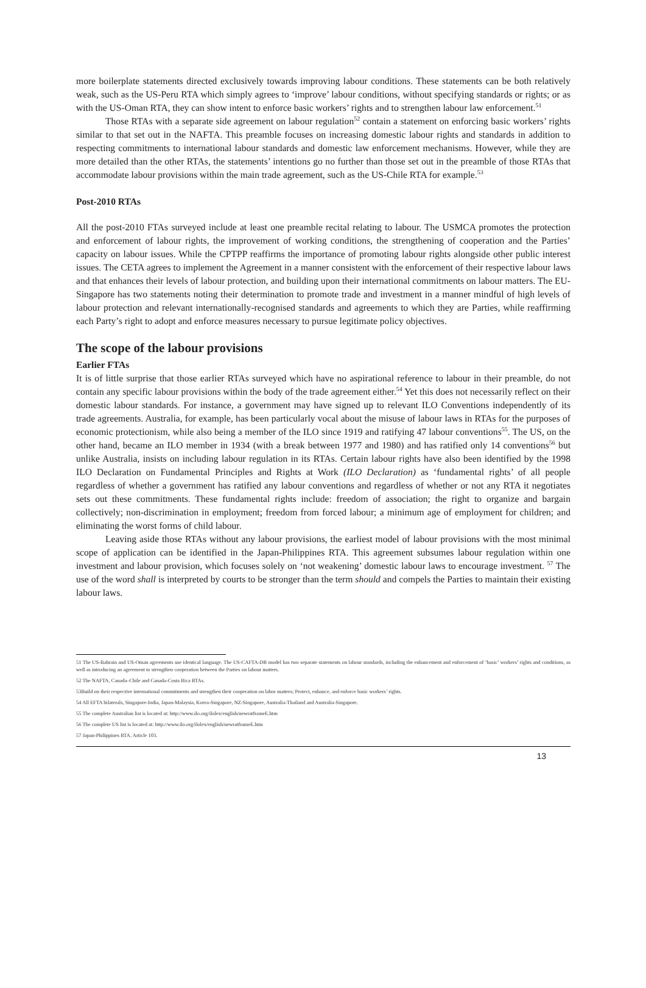more boilerplate statements directed exclusively towards improving labour conditions. These statements can be both relatively weak, such as the US-Peru RTA which simply agrees to ‘improve’ labour conditions, without specifying standards or rights; or as with the US-Oman RTA, they can show intent to enforce basic workers’ rights and to strengthen labour law enforcement.<sup>51</sup>
Those RTAs with a separate side agreement on labour regulation<sup>52</sup> contain a statement on enforcing basic workers’ rights similar to that set out in the NAFTA. This preamble focuses on increasing domestic labour rights and standards in addition to respecting commitments to international labour standards and domestic law enforcement mechanisms. However, while they are more detailed than the other RTAs, the statements’ intentions go no further than those set out in the preamble of those RTAs that accommodate labour provisions within the main trade agreement, such as the US-Chile RTA for example.<sup>53</sup>
Post-2010 RTAs
All the post-2010 FTAs surveyed include at least one preamble recital relating to labour. The USMCA promotes the protection and enforcement of labour rights, the improvement of working conditions, the strengthening of cooperation and the Parties’ capacity on labour issues. While the CPTPP reaffirms the importance of promoting labour rights alongside other public interest issues. The CETA agrees to implement the Agreement in a manner consistent with the enforcement of their respective labour laws and that enhances their levels of labour protection, and building upon their international commitments on labour matters. The EU-Singapore has two statements noting their determination to promote trade and investment in a manner mindful of high levels of labour protection and relevant internationally-recognised standards and agreements to which they are Parties, while reaffirming each Party’s right to adopt and enforce measures necessary to pursue legitimate policy objectives.
The scope of the labour provisions
Earlier FTAs
It is of little surprise that those earlier RTAs surveyed which have no aspirational reference to labour in their preamble, do not contain any specific labour provisions within the body of the trade agreement either.<sup>54</sup> Yet this does not necessarily reflect on their domestic labour standards. For instance, a government may have signed up to relevant ILO Conventions independently of its trade agreements. Australia, for example, has been particularly vocal about the misuse of labour laws in RTAs for the purposes of economic protectionism, while also being a member of the ILO since 1919 and ratifying 47 labour conventions<sup>55</sup>. The US, on the other hand, became an ILO member in 1934 (with a break between 1977 and 1980) and has ratified only 14 conventions<sup>56</sup> but unlike Australia, insists on including labour regulation in its RTAs. Certain labour rights have also been identified by the 1998 ILO Declaration on Fundamental Principles and Rights at Work (ILO Declaration) as ‘fundamental rights’ of all people regardless of whether a government has ratified any labour conventions and regardless of whether or not any RTA it negotiates sets out these commitments. These fundamental rights include: freedom of association; the right to organize and bargain collectively; non-discrimination in employment; freedom from forced labour; a minimum age of employment for children; and eliminating the worst forms of child labour.
Leaving aside those RTAs without any labour provisions, the earliest model of labour provisions with the most minimal scope of application can be identified in the Japan-Philippines RTA. This agreement subsumes labour regulation within one investment and labour provision, which focuses solely on ‘not weakening’ domestic labour laws to encourage investment. <sup>57</sup> The use of the word shall is interpreted by courts to be stronger than the term should and compels the Parties to maintain their existing labour laws.
51 The US-Bahrain and US-Oman agreements use identical language. The US-CAFTA-DR model has two separate statements on labour standards, including the enhancement and enforcement of ‘basic’ workers’ rights and conditions, as well as introducing an agreement to strengthen cooperation between the Parties on labour matters.
52 The NAFTA, Canada–Chile and Canada-Costa Rica RTAs.
53Build on their respective international commitments and strengthen their cooperation on labor matters; Protect, enhance, and enforce basic workers’ rights.
54 All EFTA bilaterals, Singapore-India, Japan-Malaysia, Korea-Singapore, NZ-Singapore, Australia-Thailand and Australia-Singapore.
55 The complete Australian list is located at: http://www.ilo.org/ilolex/english/newratframeE.htm
56 The complete US list is located at: http://www.ilo.org/ilolex/english/newratframeE.htm
57 Japan-Philippines RTA. Article 103.
13